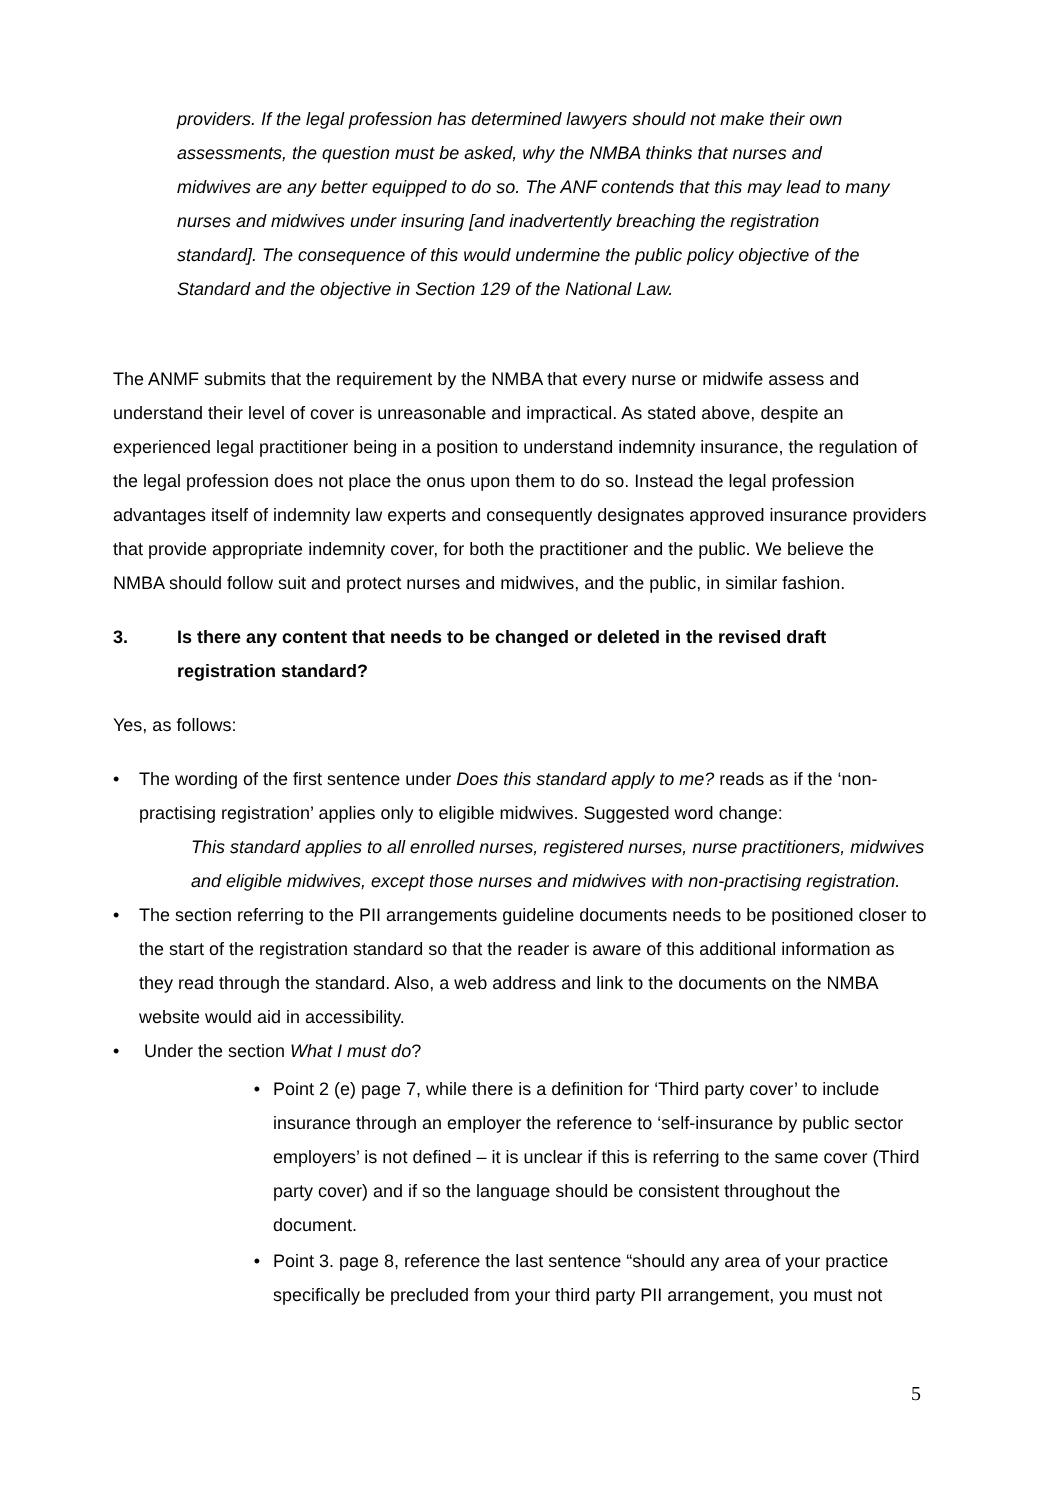providers. If the legal profession has determined lawyers should not make their own assessments, the question must be asked, why the NMBA thinks that nurses and midwives are any better equipped to do so. The ANF contends that this may lead to many nurses and midwives under insuring [and inadvertently breaching the registration standard]. The consequence of this would undermine the public policy objective of the Standard and the objective in Section 129 of the National Law.
The ANMF submits that the requirement by the NMBA that every nurse or midwife assess and understand their level of cover is unreasonable and impractical. As stated above, despite an experienced legal practitioner being in a position to understand indemnity insurance, the regulation of the legal profession does not place the onus upon them to do so. Instead the legal profession advantages itself of indemnity law experts and consequently designates approved insurance providers that provide appropriate indemnity cover, for both the practitioner and the public. We believe the NMBA should follow suit and protect nurses and midwives, and the public, in similar fashion.
3. Is there any content that needs to be changed or deleted in the revised draft registration standard?
Yes, as follows:
• The wording of the first sentence under Does this standard apply to me? reads as if the ‘non-practising registration’ applies only to eligible midwives. Suggested word change:
This standard applies to all enrolled nurses, registered nurses, nurse practitioners, midwives and eligible midwives, except those nurses and midwives with non-practising registration.
• The section referring to the PII arrangements guideline documents needs to be positioned closer to the start of the registration standard so that the reader is aware of this additional information as they read through the standard. Also, a web address and link to the documents on the NMBA website would aid in accessibility.
• Under the section What I must do?
• Point 2 (e) page 7, while there is a definition for ‘Third party cover’ to include insurance through an employer the reference to ‘self-insurance by public sector employers’ is not defined – it is unclear if this is referring to the same cover (Third party cover) and if so the language should be consistent throughout the document.
• Point 3. page 8, reference the last sentence “should any area of your practice specifically be precluded from your third party PII arrangement, you must not
5